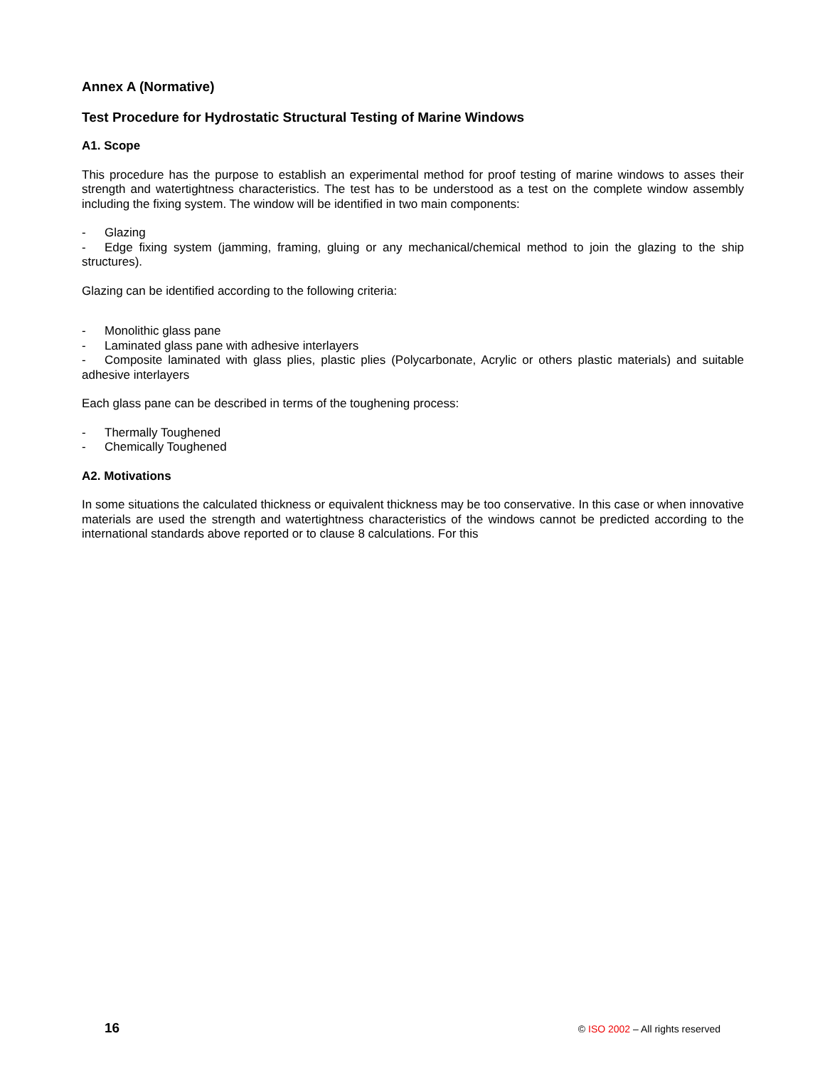Annex A (Normative)
Test Procedure for Hydrostatic Structural Testing of Marine Windows
A1. Scope
This procedure has the purpose to establish an experimental method for proof testing of marine windows to asses their strength and watertightness characteristics. The test has to be understood as a test on the complete window assembly including the fixing system. The window will be identified in two main components:
- Glazing
- Edge fixing system (jamming, framing, gluing or any mechanical/chemical method to join the glazing to the ship structures).
Glazing can be identified according to the following criteria:
- Monolithic glass pane
- Laminated glass pane with adhesive interlayers
- Composite laminated with glass plies, plastic plies (Polycarbonate, Acrylic or others plastic materials) and suitable adhesive interlayers
Each glass pane can be described in terms of the toughening process:
- Thermally Toughened
- Chemically Toughened
A2. Motivations
In some situations the calculated thickness or equivalent thickness may be too conservative. In this case or when innovative materials are used the strength and watertightness characteristics of the windows cannot be predicted according to the international standards above reported or to clause 8 calculations. For this
16 © ISO 2002 – All rights reserved